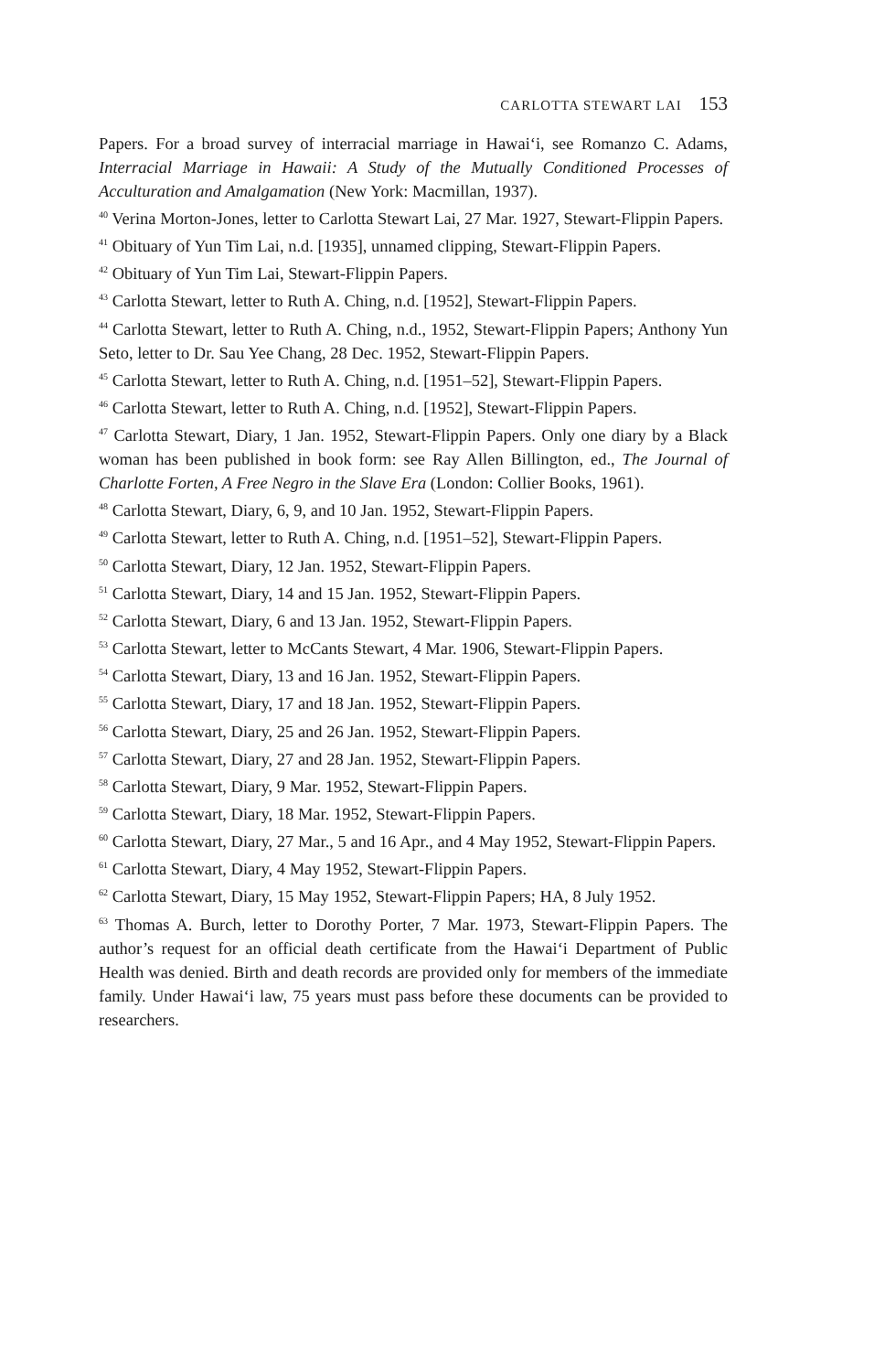CARLOTTA STEWART LAI 153
Papers. For a broad survey of interracial marriage in Hawai‘i, see Romanzo C. Adams, Interracial Marriage in Hawaii: A Study of the Mutually Conditioned Processes of Acculturation and Amalgamation (New York: Macmillan, 1937).
<sup>40</sup> Verina Morton-Jones, letter to Carlotta Stewart Lai, 27 Mar. 1927, Stewart-Flippin Papers.
<sup>41</sup> Obituary of Yun Tim Lai, n.d. [1935], unnamed clipping, Stewart-Flippin Papers.
<sup>42</sup> Obituary of Yun Tim Lai, Stewart-Flippin Papers.
<sup>43</sup> Carlotta Stewart, letter to Ruth A. Ching, n.d. [1952], Stewart-Flippin Papers.
<sup>44</sup> Carlotta Stewart, letter to Ruth A. Ching, n.d., 1952, Stewart-Flippin Papers; Anthony Yun Seto, letter to Dr. Sau Yee Chang, 28 Dec. 1952, Stewart-Flippin Papers.
<sup>45</sup> Carlotta Stewart, letter to Ruth A. Ching, n.d. [1951–52], Stewart-Flippin Papers.
<sup>46</sup> Carlotta Stewart, letter to Ruth A. Ching, n.d. [1952], Stewart-Flippin Papers.
<sup>47</sup> Carlotta Stewart, Diary, 1 Jan. 1952, Stewart-Flippin Papers. Only one diary by a Black woman has been published in book form: see Ray Allen Billington, ed., The Journal of Charlotte Forten, A Free Negro in the Slave Era (London: Collier Books, 1961).
<sup>48</sup> Carlotta Stewart, Diary, 6, 9, and 10 Jan. 1952, Stewart-Flippin Papers.
<sup>49</sup> Carlotta Stewart, letter to Ruth A. Ching, n.d. [1951–52], Stewart-Flippin Papers.
<sup>50</sup> Carlotta Stewart, Diary, 12 Jan. 1952, Stewart-Flippin Papers.
<sup>51</sup> Carlotta Stewart, Diary, 14 and 15 Jan. 1952, Stewart-Flippin Papers.
<sup>52</sup> Carlotta Stewart, Diary, 6 and 13 Jan. 1952, Stewart-Flippin Papers.
<sup>53</sup> Carlotta Stewart, letter to McCants Stewart, 4 Mar. 1906, Stewart-Flippin Papers.
<sup>54</sup> Carlotta Stewart, Diary, 13 and 16 Jan. 1952, Stewart-Flippin Papers.
<sup>55</sup> Carlotta Stewart, Diary, 17 and 18 Jan. 1952, Stewart-Flippin Papers.
<sup>56</sup> Carlotta Stewart, Diary, 25 and 26 Jan. 1952, Stewart-Flippin Papers.
<sup>57</sup> Carlotta Stewart, Diary, 27 and 28 Jan. 1952, Stewart-Flippin Papers.
<sup>58</sup> Carlotta Stewart, Diary, 9 Mar. 1952, Stewart-Flippin Papers.
<sup>59</sup> Carlotta Stewart, Diary, 18 Mar. 1952, Stewart-Flippin Papers.
<sup>60</sup> Carlotta Stewart, Diary, 27 Mar., 5 and 16 Apr., and 4 May 1952, Stewart-Flippin Papers.
<sup>61</sup> Carlotta Stewart, Diary, 4 May 1952, Stewart-Flippin Papers.
<sup>62</sup> Carlotta Stewart, Diary, 15 May 1952, Stewart-Flippin Papers; HA, 8 July 1952.
<sup>63</sup> Thomas A. Burch, letter to Dorothy Porter, 7 Mar. 1973, Stewart-Flippin Papers. The author’s request for an official death certificate from the Hawai‘i Department of Public Health was denied. Birth and death records are provided only for members of the immediate family. Under Hawai‘i law, 75 years must pass before these documents can be provided to researchers.